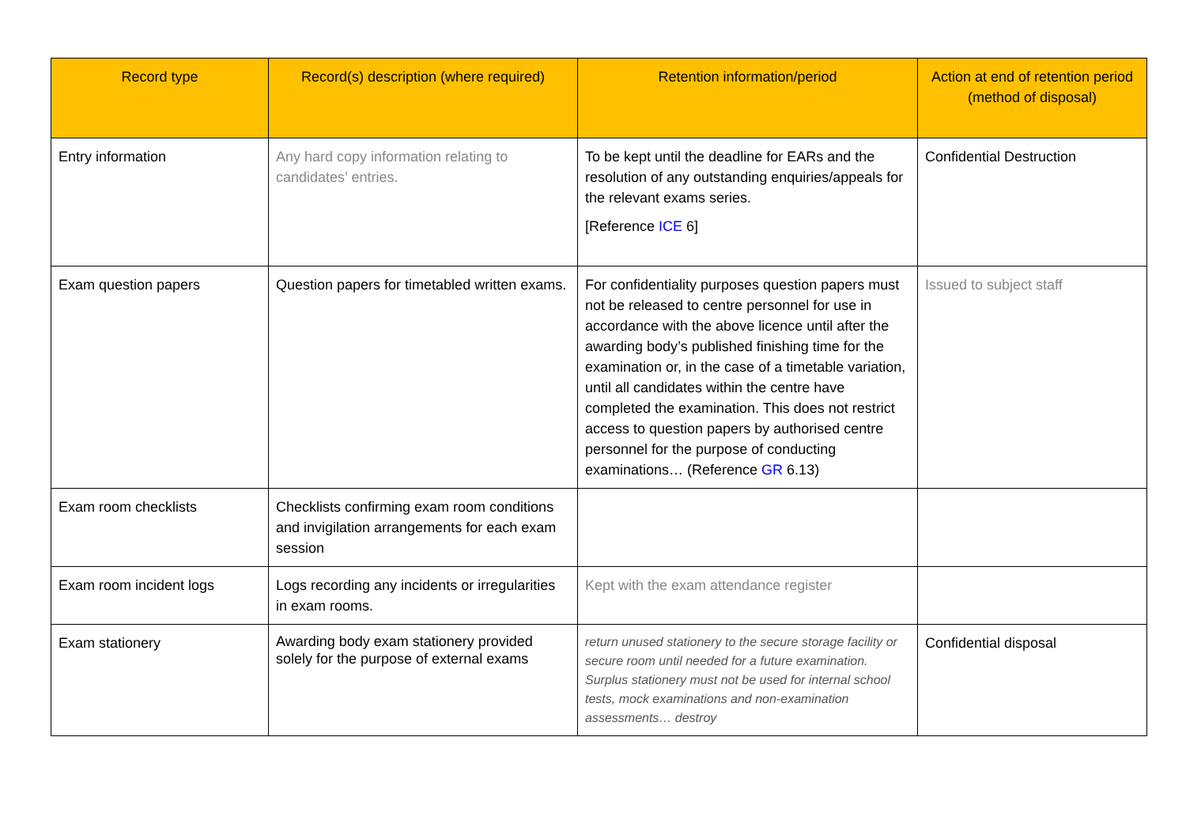| Record type | Record(s) description (where required) | Retention information/period | Action at end of retention period (method of disposal) |
| --- | --- | --- | --- |
| Entry information | Any hard copy information relating to candidates’ entries. | To be kept until the deadline for EARs and the resolution of any outstanding enquiries/appeals for the relevant exams series. [Reference ICE 6] | Confidential Destruction |
| Exam question papers | Question papers for timetabled written exams. | For confidentiality purposes question papers must not be released to centre personnel for use in accordance with the above licence until after the awarding body’s published finishing time for the examination or, in the case of a timetable variation, until all candidates within the centre have completed the examination. This does not restrict access to question papers by authorised centre personnel for the purpose of conducting examinations… (Reference GR 6.13) | Issued to subject staff |
| Exam room checklists | Checklists confirming exam room conditions and invigilation arrangements for each exam session | | |
| Exam room incident logs | Logs recording any incidents or irregularities in exam rooms. | Kept with the exam attendance register | |
| Exam stationery | Awarding body exam stationery provided solely for the purpose of external exams | return unused stationery to the secure storage facility or secure room until needed for a future examination. Surplus stationery must not be used for internal school tests, mock examinations and non-examination assessments… destroy | Confidential disposal |